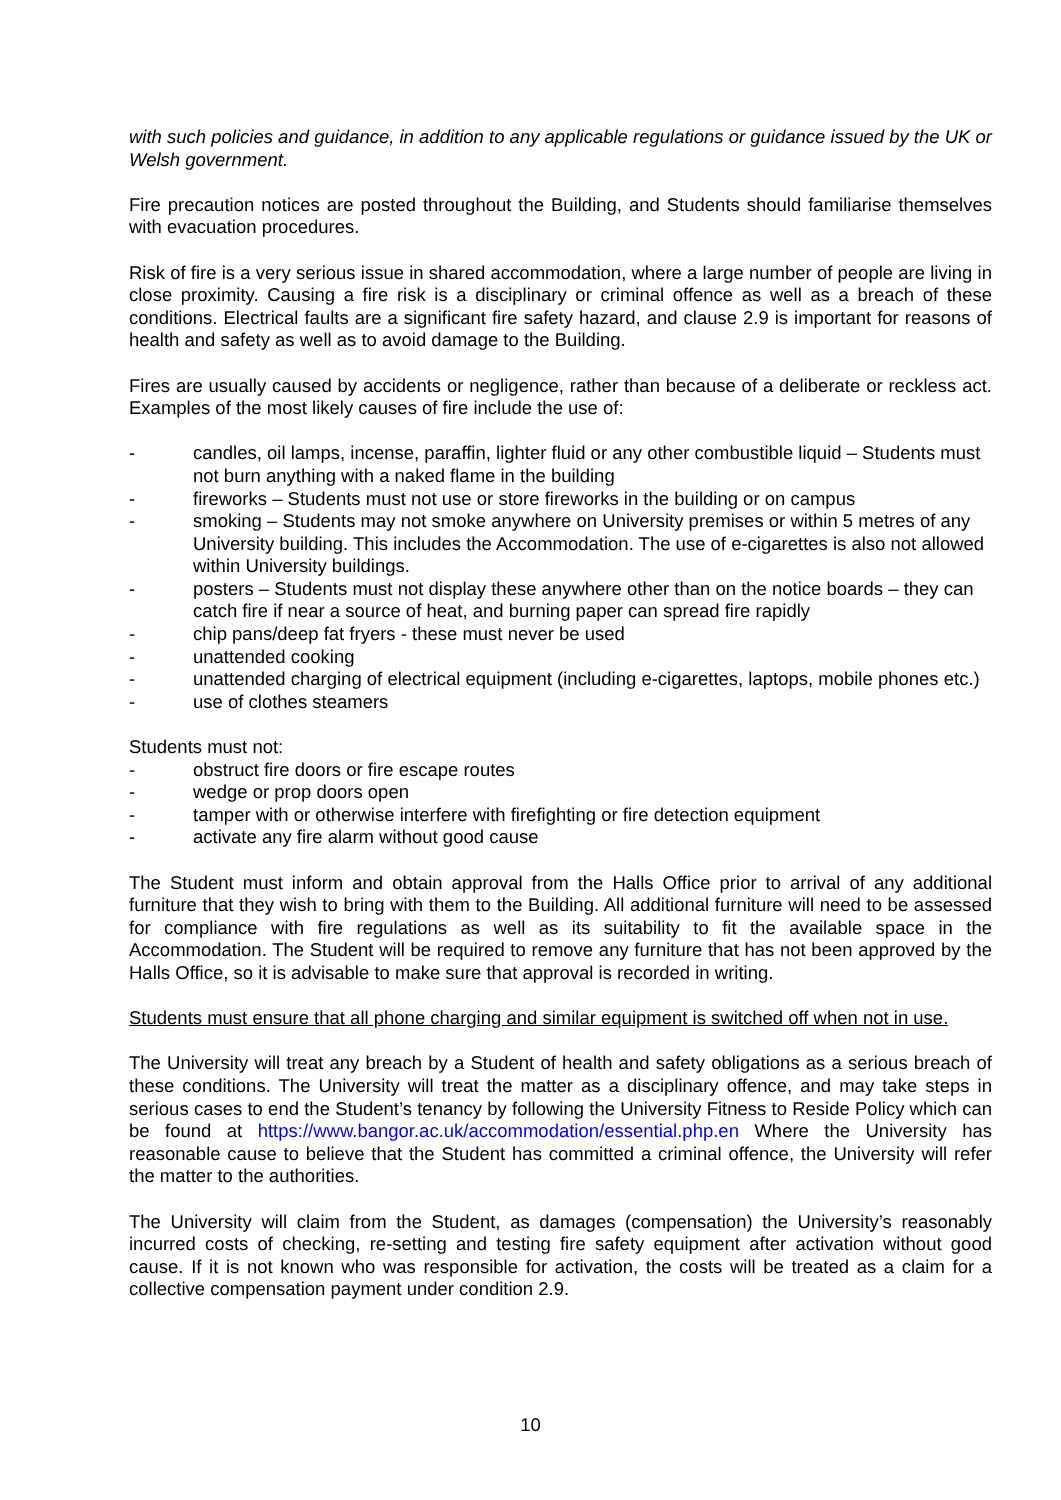with such policies and guidance, in addition to any applicable regulations or guidance issued by the UK or Welsh government.
Fire precaution notices are posted throughout the Building, and Students should familiarise themselves with evacuation procedures.
Risk of fire is a very serious issue in shared accommodation, where a large number of people are living in close proximity. Causing a fire risk is a disciplinary or criminal offence as well as a breach of these conditions. Electrical faults are a significant fire safety hazard, and clause 2.9 is important for reasons of health and safety as well as to avoid damage to the Building.
Fires are usually caused by accidents or negligence, rather than because of a deliberate or reckless act. Examples of the most likely causes of fire include the use of:
- candles, oil lamps, incense, paraffin, lighter fluid or any other combustible liquid – Students must not burn anything with a naked flame in the building
- fireworks – Students must not use or store fireworks in the building or on campus
- smoking – Students may not smoke anywhere on University premises or within 5 metres of any University building. This includes the Accommodation. The use of e-cigarettes is also not allowed within University buildings.
- posters – Students must not display these anywhere other than on the notice boards – they can catch fire if near a source of heat, and burning paper can spread fire rapidly
- chip pans/deep fat fryers - these must never be used
- unattended cooking
- unattended charging of electrical equipment (including e-cigarettes, laptops, mobile phones etc.)
- use of clothes steamers
Students must not:
- obstruct fire doors or fire escape routes
- wedge or prop doors open
- tamper with or otherwise interfere with firefighting or fire detection equipment
- activate any fire alarm without good cause
The Student must inform and obtain approval from the Halls Office prior to arrival of any additional furniture that they wish to bring with them to the Building. All additional furniture will need to be assessed for compliance with fire regulations as well as its suitability to fit the available space in the Accommodation. The Student will be required to remove any furniture that has not been approved by the Halls Office, so it is advisable to make sure that approval is recorded in writing.
Students must ensure that all phone charging and similar equipment is switched off when not in use.
The University will treat any breach by a Student of health and safety obligations as a serious breach of these conditions. The University will treat the matter as a disciplinary offence, and may take steps in serious cases to end the Student’s tenancy by following the University Fitness to Reside Policy which can be found at https://www.bangor.ac.uk/accommodation/essential.php.en Where the University has reasonable cause to believe that the Student has committed a criminal offence, the University will refer the matter to the authorities.
The University will claim from the Student, as damages (compensation) the University’s reasonably incurred costs of checking, re-setting and testing fire safety equipment after activation without good cause. If it is not known who was responsible for activation, the costs will be treated as a claim for a collective compensation payment under condition 2.9.
10